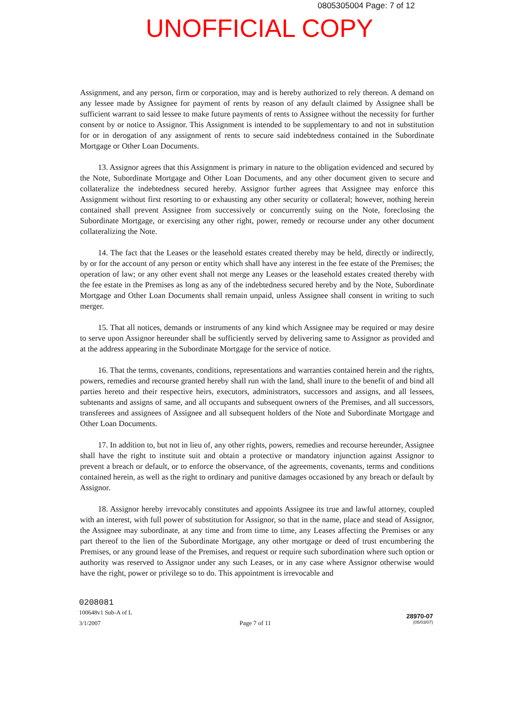0805305004 Page: 7 of 12
UNOFFICIAL COPY
Assignment, and any person, firm or corporation, may and is hereby authorized to rely thereon. A demand on any lessee made by Assignee for payment of rents by reason of any default claimed by Assignee shall be sufficient warrant to said lessee to make future payments of rents to Assignee without the necessity for further consent by or notice to Assignor. This Assignment is intended to be supplementary to and not in substitution for or in derogation of any assignment of rents to secure said indebtedness contained in the Subordinate Mortgage or Other Loan Documents.
13. Assignor agrees that this Assignment is primary in nature to the obligation evidenced and secured by the Note, Subordinate Mortgage and Other Loan Documents, and any other document given to secure and collateralize the indebtedness secured hereby. Assignor further agrees that Assignee may enforce this Assignment without first resorting to or exhausting any other security or collateral; however, nothing herein contained shall prevent Assignee from successively or concurrently suing on the Note, foreclosing the Subordinate Mortgage, or exercising any other right, power, remedy or recourse under any other document collateralizing the Note.
14. The fact that the Leases or the leasehold estates created thereby may be held, directly or indirectly, by or for the account of any person or entity which shall have any interest in the fee estate of the Premises; the operation of law; or any other event shall not merge any Leases or the leasehold estates created thereby with the fee estate in the Premises as long as any of the indebtedness secured hereby and by the Note, Subordinate Mortgage and Other Loan Documents shall remain unpaid, unless Assignee shall consent in writing to such merger.
15. That all notices, demands or instruments of any kind which Assignee may be required or may desire to serve upon Assignor hereunder shall be sufficiently served by delivering same to Assignor as provided and at the address appearing in the Subordinate Mortgage for the service of notice.
16. That the terms, covenants, conditions, representations and warranties contained herein and the rights, powers, remedies and recourse granted hereby shall run with the land, shall inure to the benefit of and bind all parties hereto and their respective heirs, executors, administrators, successors and assigns, and all lessees, subtenants and assigns of same, and all occupants and subsequent owners of the Premises, and all successors, transferees and assignees of Assignee and all subsequent holders of the Note and Subordinate Mortgage and Other Loan Documents.
17. In addition to, but not in lieu of, any other rights, powers, remedies and recourse hereunder, Assignee shall have the right to institute suit and obtain a protective or mandatory injunction against Assignor to prevent a breach or default, or to enforce the observance, of the agreements, covenants, terms and conditions contained herein, as well as the right to ordinary and punitive damages occasioned by any breach or default by Assignor.
18. Assignor hereby irrevocably constitutes and appoints Assignee its true and lawful attorney, coupled with an interest, with full power of substitution for Assignor, so that in the name, place and stead of Assignor, the Assignee may subordinate, at any time and from time to time, any Leases affecting the Premises or any part thereof to the lien of the Subordinate Mortgage, any other mortgage or deed of trust encumbering the Premises, or any ground lease of the Premises, and request or require such subordination where such option or authority was reserved to Assignor under any such Leases, or in any case where Assignor otherwise would have the right, power or privilege so to do. This appointment is irrevocable and
0208081
100648v1 Sub-A of L
3/1/2007
Page 7 of 11
28970-07
(05/03/07)